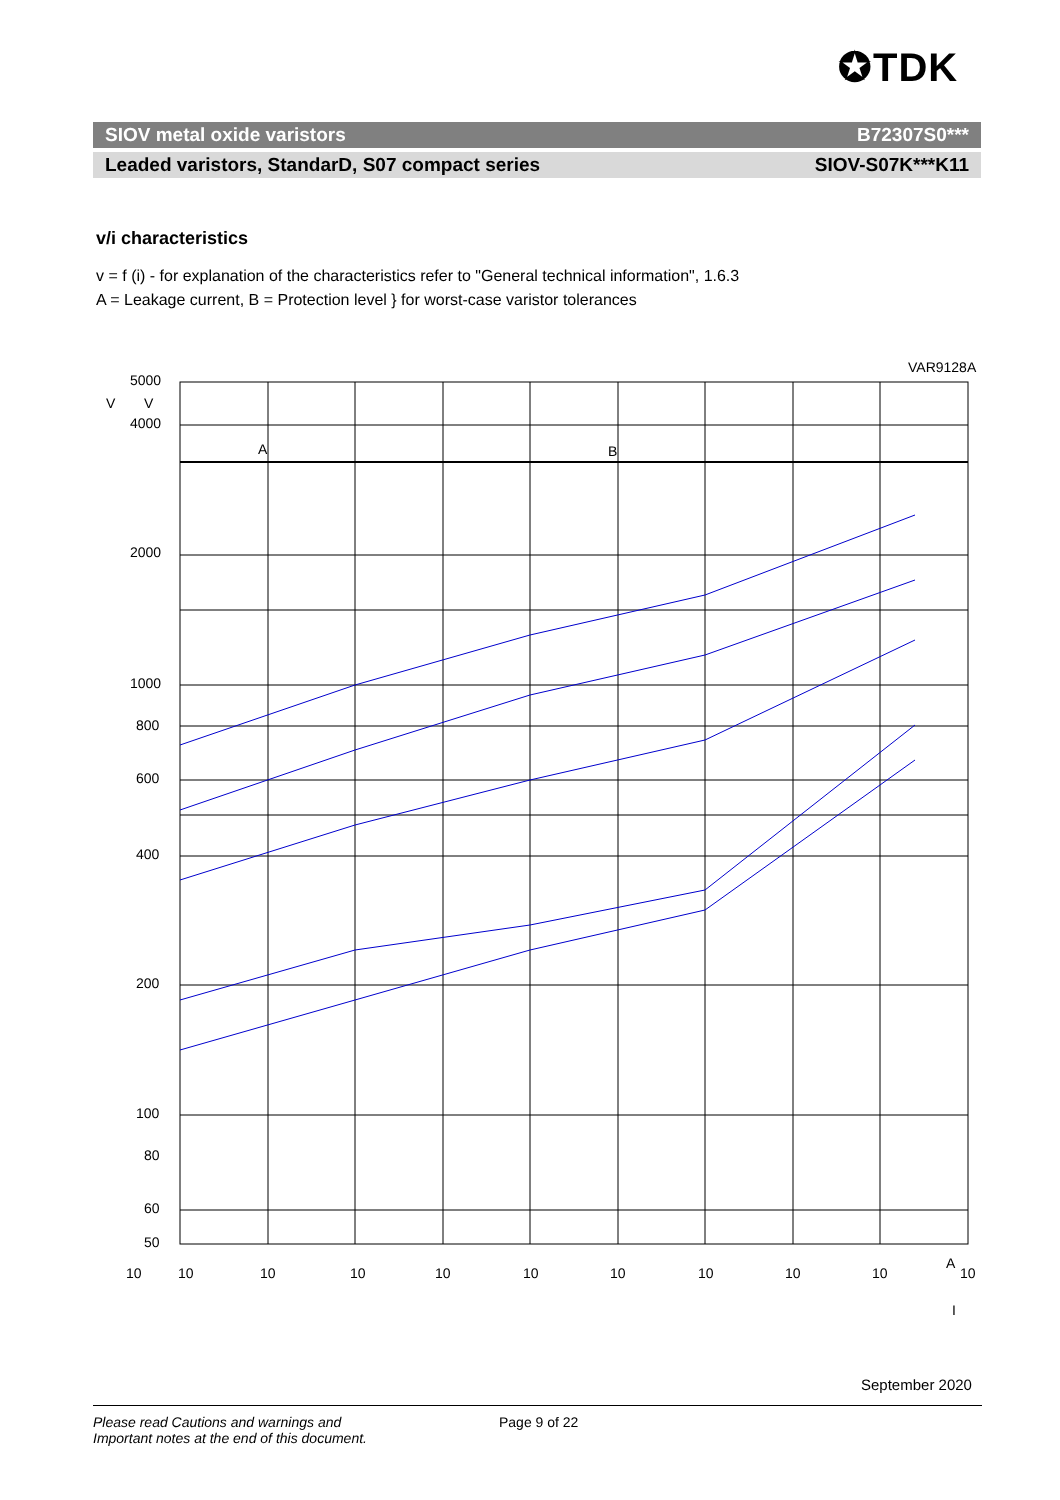✪TDK
SIOV metal oxide varistors B72307S0***
Leaded varistors, StandarD, S07 compact series SIOV-S07K***K11
v/i characteristics
v = f (i) - for explanation of the characteristics refer to "General technical information", 1.6.3
A = Leakage current, B = Protection level } for worst-case varistor tolerances
VAR9128A
V
5000
V
4000
2000
1000
800
600
400
200
100
80
60
50
A
B
10
10
10
10
10
10
10
10
10
10
10
A
I
September 2020
Please read Cautions and warnings and
Important notes at the end of this document. Page 9 of 22